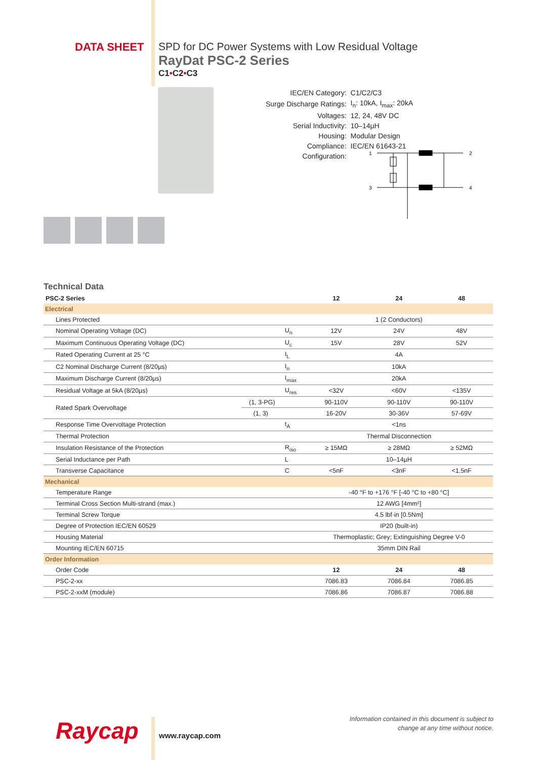DATA SHEET SPD for DC Power Systems with Low Residual Voltage
RayDat PSC-2 Series
C1•C2•C3
| IEC/EN Category: | C1/C2/C3 |
| Surge Discharge Ratings: | I<sub>n</sub>: 10kA, I<sub>max</sub>: 20kA |
| Voltages: | 12, 24, 48V DC |
| Serial Inductivity: | 10–14µH |
| Housing: | Modular Design |
| Compliance: | IEC/EN 61643-21 |
| Configuration: | |
1
2
3
4
Technical Data
| PSC-2 Series | | | 12 | 24 | 48 |
| --- | --- | --- | --- | --- | --- |
| Electrical | | | | | |
| Lines Protected | | | 1 (2 Conductors) | | |
| Nominal Operating Voltage (DC) | | U<sub>n</sub> | 12V | 24V | 48V |
| Maximum Continuous Operating Voltage (DC) | | U<sub>c</sub> | 15V | 28V | 52V |
| Rated Operating Current at 25 °C | | I<sub>L</sub> | 4A | | |
| C2 Nominal Discharge Current (8/20µs) | | I<sub>n</sub> | 10kA | | |
| Maximum Discharge Current (8/20µs) | | I<sub>max</sub> | 20kA | | |
| Residual Voltage at 5kA (8/20µs) | | U<sub>res</sub> | <32V | <60V | <135V |
| Rated Spark Overvoltage | (1, 3-PG) | | 90-110V | 90-110V | 90-110V |
| | (1, 3) | | 16-20V | 30-36V | 57-69V |
| Response Time Overvoltage Protection | | t<sub>A</sub> | <1ns | | |
| Thermal Protection | | | Thermal Disconnection | | |
| Insulation Resistance of the Protection | | R<sub>iso</sub> | ≥ 15MΩ | ≥ 28MΩ | ≥ 52MΩ |
| Serial Inductance per Path | | L | 10–14µH | | |
| Transverse Capacitance | | C | <5nF | <3nF | <1.5nF |
| Mechanical | | | | | |
| Temperature Range | | | -40 °F to +176 °F [-40 °C to +80 °C] | | |
| Terminal Cross Section Multi-strand (max.) | | | 12 AWG [4mm²] | | |
| Terminal Screw Torque | | | 4.5 lbf·in [0.5Nm] | | |
| Degree of Protection IEC/EN 60529 | | | IP20 (built-in) | | |
| Housing Material | | | Thermoplastic; Grey; Extinguishing Degree V-0 | | |
| Mounting IEC/EN 60715 | | | 35mm DIN Rail | | |
| Order Information | | | | | |
| Order Code | | | 12 | 24 | 48 |
| PSC-2-xx | | | 7086.83 | 7086.84 | 7086.85 |
| PSC-2-xxM (module) | | | 7086.86 | 7086.87 | 7086.88 |
Raycap www.raycap.com
Information contained in this document is subject to
change at any time without notice.